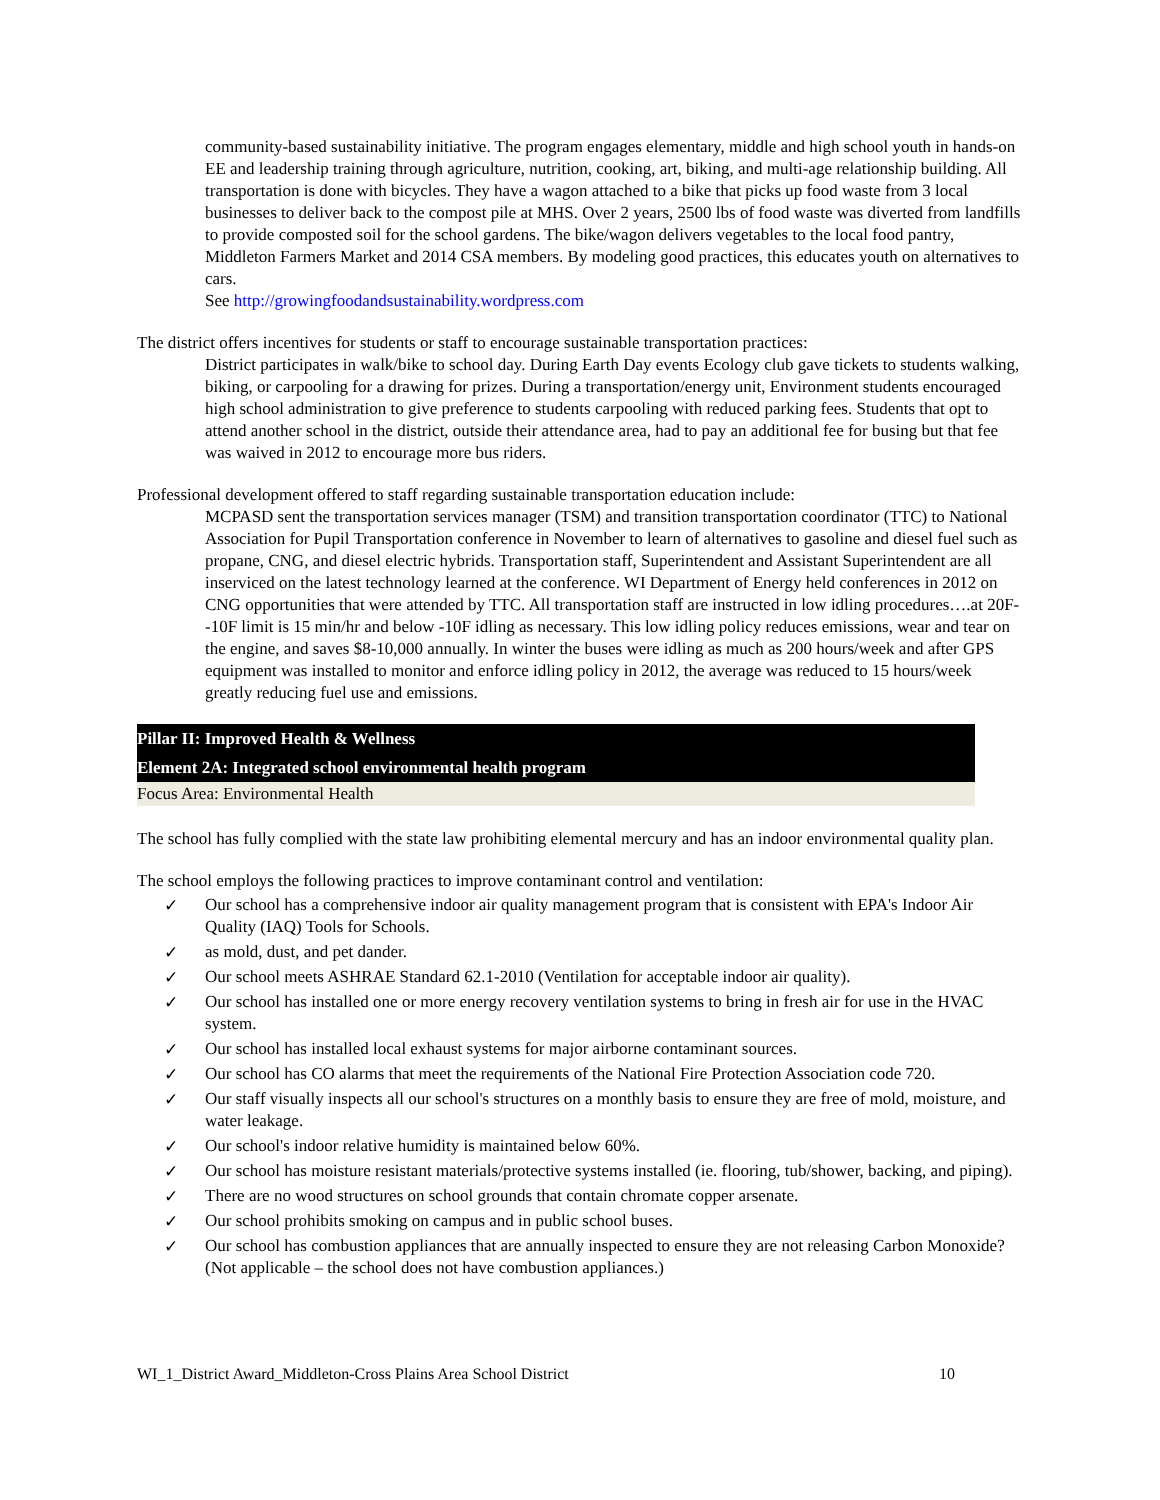community-based sustainability initiative. The program engages elementary, middle and high school youth in hands-on EE and leadership training through agriculture, nutrition, cooking, art, biking, and multi-age relationship building. All transportation is done with bicycles. They have a wagon attached to a bike that picks up food waste from 3 local businesses to deliver back to the compost pile at MHS. Over 2 years, 2500 lbs of food waste was diverted from landfills to provide composted soil for the school gardens. The bike/wagon delivers vegetables to the local food pantry, Middleton Farmers Market and 2014 CSA members. By modeling good practices, this educates youth on alternatives to cars.
See http://growingfoodandsustainability.wordpress.com
The district offers incentives for students or staff to encourage sustainable transportation practices:
District participates in walk/bike to school day. During Earth Day events Ecology club gave tickets to students walking, biking, or carpooling for a drawing for prizes. During a transportation/energy unit, Environment students encouraged high school administration to give preference to students carpooling with reduced parking fees. Students that opt to attend another school in the district, outside their attendance area, had to pay an additional fee for busing but that fee was waived in 2012 to encourage more bus riders.
Professional development offered to staff regarding sustainable transportation education include:
MCPASD sent the transportation services manager (TSM) and transition transportation coordinator (TTC) to National Association for Pupil Transportation conference in November to learn of alternatives to gasoline and diesel fuel such as propane, CNG, and diesel electric hybrids. Transportation staff, Superintendent and Assistant Superintendent are all inserviced on the latest technology learned at the conference. WI Department of Energy held conferences in 2012 on CNG opportunities that were attended by TTC. All transportation staff are instructed in low idling procedures….at 20F--10F limit is 15 min/hr and below -10F idling as necessary. This low idling policy reduces emissions, wear and tear on the engine, and saves $8-10,000 annually. In winter the buses were idling as much as 200 hours/week and after GPS equipment was installed to monitor and enforce idling policy in 2012, the average was reduced to 15 hours/week greatly reducing fuel use and emissions.
Pillar II: Improved Health & Wellness
Element 2A: Integrated school environmental health program
Focus Area: Environmental Health
The school has fully complied with the state law prohibiting elemental mercury and has an indoor environmental quality plan.
The school employs the following practices to improve contaminant control and ventilation:
✓ Our school has a comprehensive indoor air quality management program that is consistent with EPA's Indoor Air Quality (IAQ) Tools for Schools.
✓ as mold, dust, and pet dander.
✓ Our school meets ASHRAE Standard 62.1-2010 (Ventilation for acceptable indoor air quality).
✓ Our school has installed one or more energy recovery ventilation systems to bring in fresh air for use in the HVAC system.
✓ Our school has installed local exhaust systems for major airborne contaminant sources.
✓ Our school has CO alarms that meet the requirements of the National Fire Protection Association code 720.
✓ Our staff visually inspects all our school's structures on a monthly basis to ensure they are free of mold, moisture, and water leakage.
✓ Our school's indoor relative humidity is maintained below 60%.
✓ Our school has moisture resistant materials/protective systems installed (ie. flooring, tub/shower, backing, and piping).
✓ There are no wood structures on school grounds that contain chromate copper arsenate.
✓ Our school prohibits smoking on campus and in public school buses.
✓ Our school has combustion appliances that are annually inspected to ensure they are not releasing Carbon Monoxide? (Not applicable – the school does not have combustion appliances.)
WI_1_District Award_Middleton-Cross Plains Area School District 10